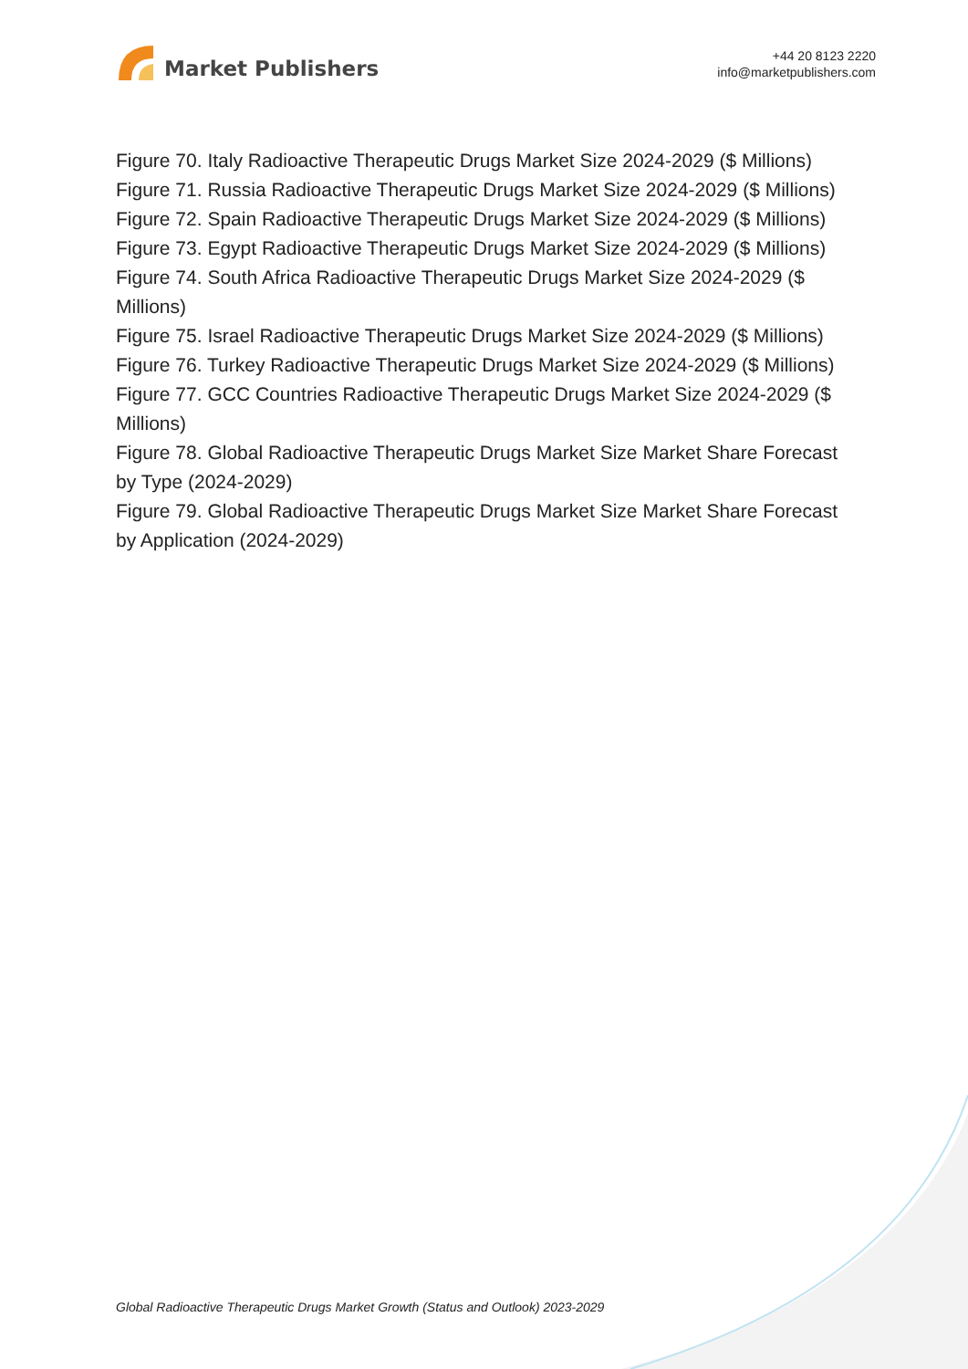Market Publishers
+44 20 8123 2220
info@marketpublishers.com
Figure 70. Italy Radioactive Therapeutic Drugs Market Size 2024-2029 ($ Millions)
Figure 71. Russia Radioactive Therapeutic Drugs Market Size 2024-2029 ($ Millions)
Figure 72. Spain Radioactive Therapeutic Drugs Market Size 2024-2029 ($ Millions)
Figure 73. Egypt Radioactive Therapeutic Drugs Market Size 2024-2029 ($ Millions)
Figure 74. South Africa Radioactive Therapeutic Drugs Market Size 2024-2029 ($ Millions)
Figure 75. Israel Radioactive Therapeutic Drugs Market Size 2024-2029 ($ Millions)
Figure 76. Turkey Radioactive Therapeutic Drugs Market Size 2024-2029 ($ Millions)
Figure 77. GCC Countries Radioactive Therapeutic Drugs Market Size 2024-2029 ($ Millions)
Figure 78. Global Radioactive Therapeutic Drugs Market Size Market Share Forecast by Type (2024-2029)
Figure 79. Global Radioactive Therapeutic Drugs Market Size Market Share Forecast by Application (2024-2029)
Global Radioactive Therapeutic Drugs Market Growth (Status and Outlook) 2023-2029